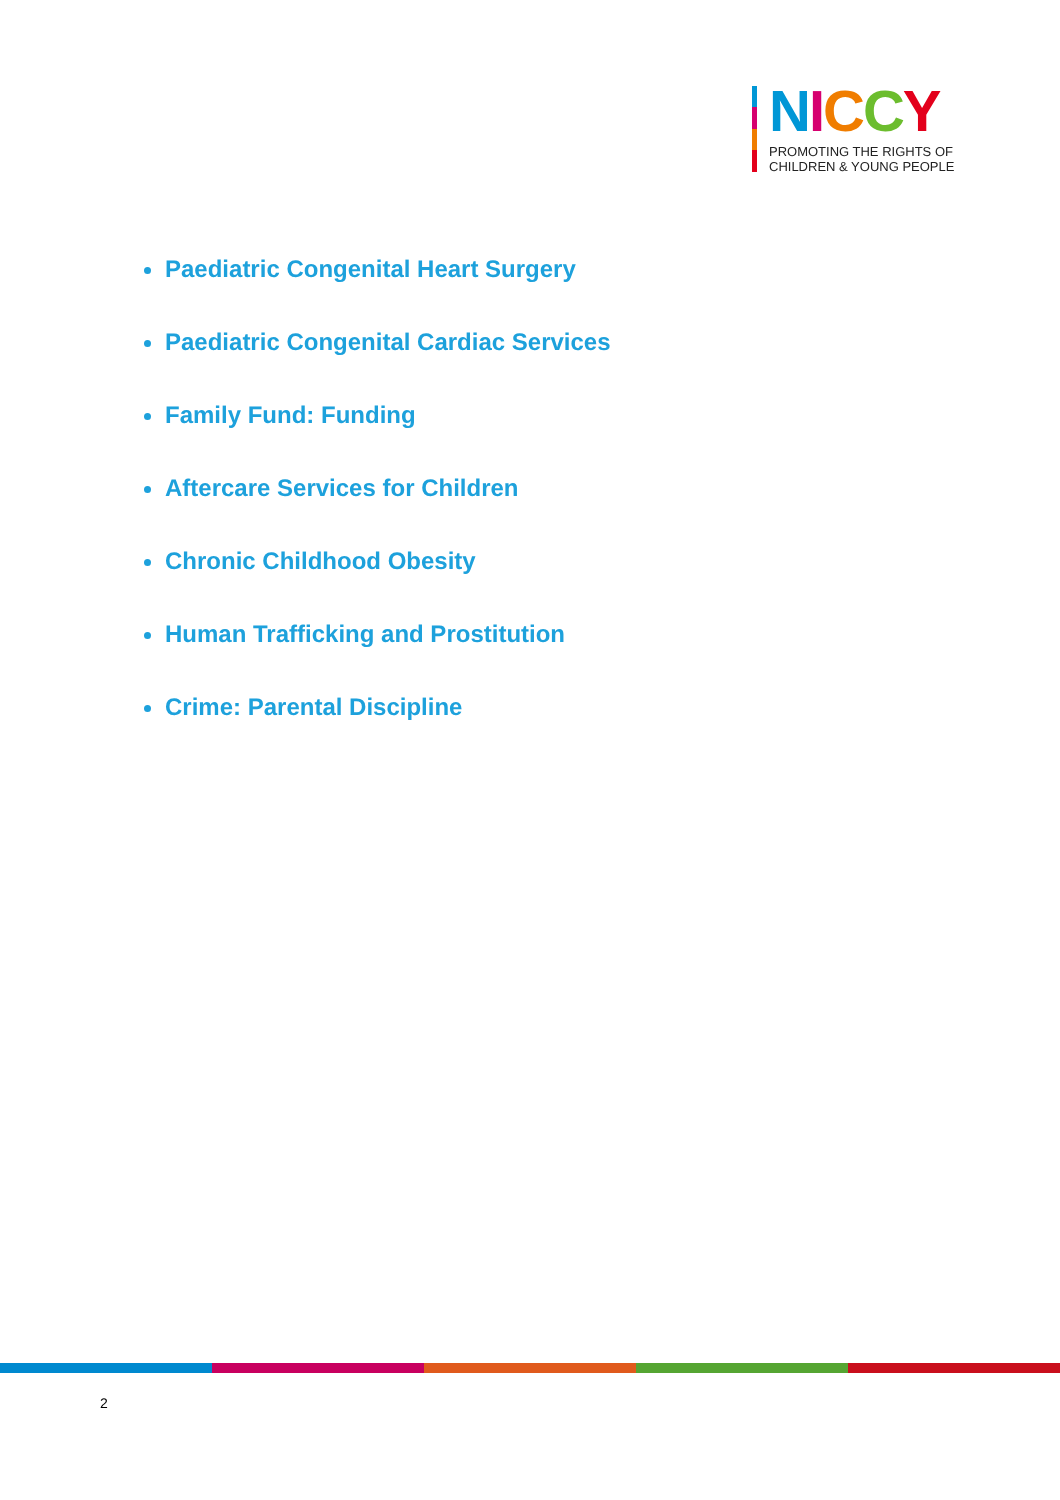NICCY
PROMOTING THE RIGHTS OF
CHILDREN & YOUNG PEOPLE
Paediatric Congenital Heart Surgery
Paediatric Congenital Cardiac Services
Family Fund: Funding
Aftercare Services for Children
Chronic Childhood Obesity
Human Trafficking and Prostitution
Crime: Parental Discipline
2